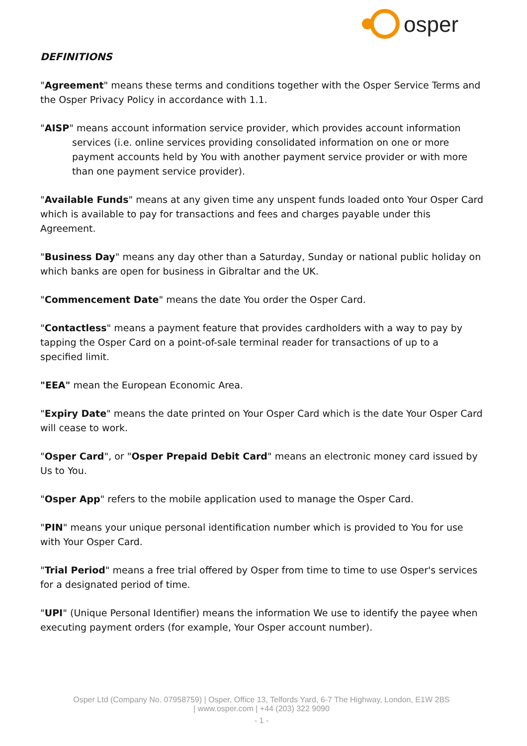osper
DEFINITIONS
"Agreement" means these terms and conditions together with the Osper Service Terms and
the Osper Privacy Policy in accordance with 1.1.
"AISP" means account information service provider, which provides account information services (i.e. online services providing consolidated information on one or more payment accounts held by You with another payment service provider or with more than one payment service provider).
"Available Funds" means at any given time any unspent funds loaded onto Your Osper Card which is available to pay for transactions and fees and charges payable under this Agreement.
"Business Day" means any day other than a Saturday, Sunday or national public holiday on which banks are open for business in Gibraltar and the UK.
"Commencement Date" means the date You order the Osper Card.
"Contactless" means a payment feature that provides cardholders with a way to pay by tapping the Osper Card on a point-of-sale terminal reader for transactions of up to a specified limit.
"EEA" mean the European Economic Area.
"Expiry Date" means the date printed on Your Osper Card which is the date Your Osper Card will cease to work.
"Osper Card", or "Osper Prepaid Debit Card" means an electronic money card issued by Us to You.
"Osper App" refers to the mobile application used to manage the Osper Card.
"PIN" means your unique personal identification number which is provided to You for use
with Your Osper Card.
"Trial Period" means a free trial offered by Osper from time to time to use Osper's services
for a designated period of time.
"UPI" (Unique Personal Identifier) means the information We use to identify the payee when
executing payment orders (for example, Your Osper account number).
Osper Ltd (Company No. 07958759) | Osper, Office 13, Telfords Yard, 6-7 The Highway, London, E1W 2BS
| www.osper.com | +44 (203) 322 9090
- 1 -